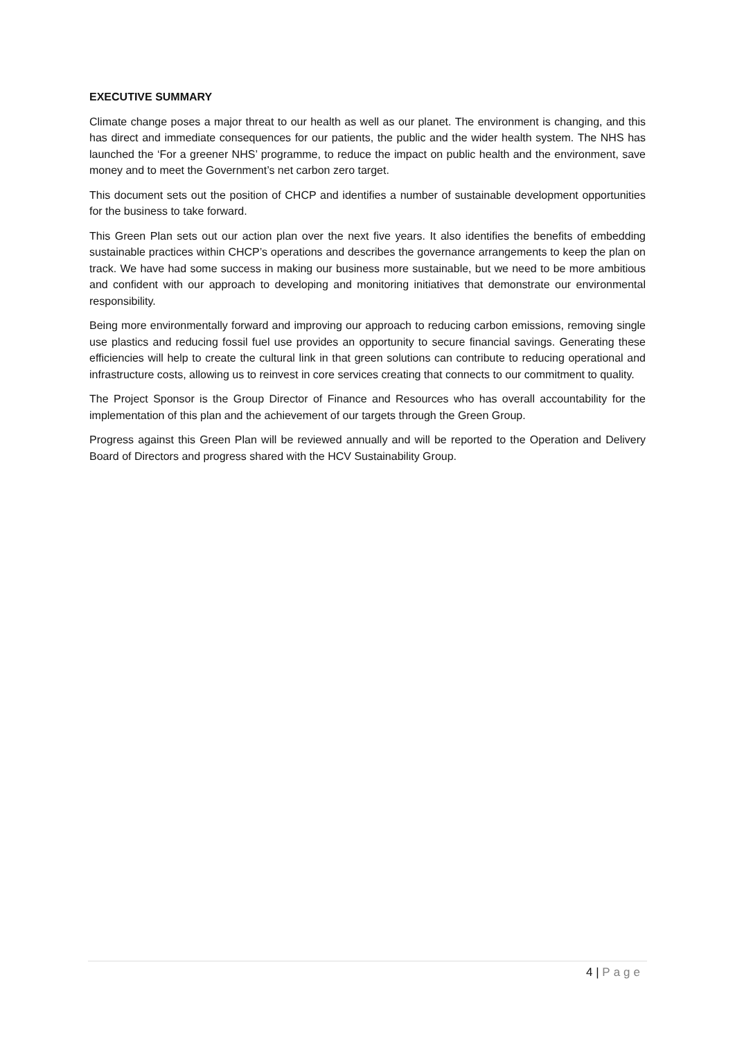EXECUTIVE SUMMARY
Climate change poses a major threat to our health as well as our planet. The environment is changing, and this has direct and immediate consequences for our patients, the public and the wider health system. The NHS has launched the ‘For a greener NHS’ programme, to reduce the impact on public health and the environment, save money and to meet the Government’s net carbon zero target.
This document sets out the position of CHCP and identifies a number of sustainable development opportunities for the business to take forward.
This Green Plan sets out our action plan over the next five years. It also identifies the benefits of embedding sustainable practices within CHCP’s operations and describes the governance arrangements to keep the plan on track. We have had some success in making our business more sustainable, but we need to be more ambitious and confident with our approach to developing and monitoring initiatives that demonstrate our environmental responsibility.
Being more environmentally forward and improving our approach to reducing carbon emissions, removing single use plastics and reducing fossil fuel use provides an opportunity to secure financial savings. Generating these efficiencies will help to create the cultural link in that green solutions can contribute to reducing operational and infrastructure costs, allowing us to reinvest in core services creating that connects to our commitment to quality.
The Project Sponsor is the Group Director of Finance and Resources who has overall accountability for the implementation of this plan and the achievement of our targets through the Green Group.
Progress against this Green Plan will be reviewed annually and will be reported to the Operation and Delivery Board of Directors and progress shared with the HCV Sustainability Group.
4 | Page